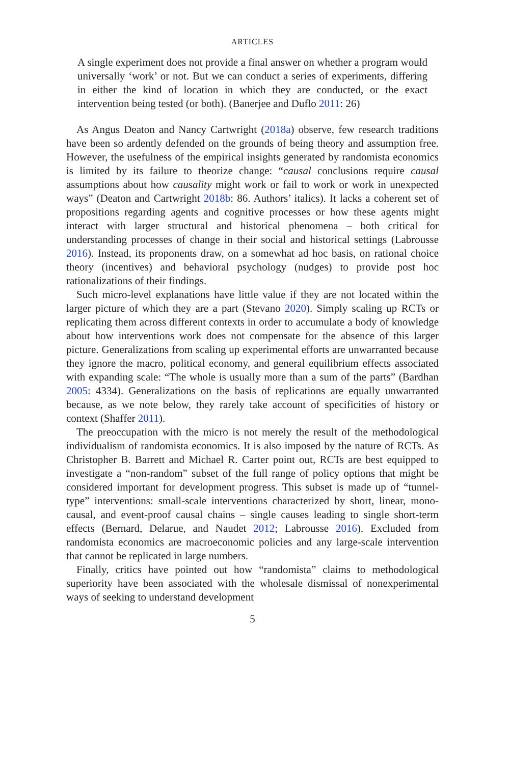ARTICLES
A single experiment does not provide a final answer on whether a program would universally ‘work’ or not. But we can conduct a series of experiments, differing in either the kind of location in which they are conducted, or the exact intervention being tested (or both). (Banerjee and Duflo 2011: 26)
As Angus Deaton and Nancy Cartwright (2018a) observe, few research traditions have been so ardently defended on the grounds of being theory and assumption free. However, the usefulness of the empirical insights generated by randomista economics is limited by its failure to theorize change: “causal conclusions require causal assumptions about how causality might work or fail to work or work in unexpected ways” (Deaton and Cartwright 2018b: 86. Authors’ italics). It lacks a coherent set of propositions regarding agents and cognitive processes or how these agents might interact with larger structural and historical phenomena – both critical for understanding processes of change in their social and historical settings (Labrousse 2016). Instead, its proponents draw, on a somewhat ad hoc basis, on rational choice theory (incentives) and behavioral psychology (nudges) to provide post hoc rationalizations of their findings.
Such micro-level explanations have little value if they are not located within the larger picture of which they are a part (Stevano 2020). Simply scaling up RCTs or replicating them across different contexts in order to accumulate a body of knowledge about how interventions work does not compensate for the absence of this larger picture. Generalizations from scaling up experimental efforts are unwarranted because they ignore the macro, political economy, and general equilibrium effects associated with expanding scale: “The whole is usually more than a sum of the parts” (Bardhan 2005: 4334). Generalizations on the basis of replications are equally unwarranted because, as we note below, they rarely take account of specificities of history or context (Shaffer 2011).
The preoccupation with the micro is not merely the result of the methodological individualism of randomista economics. It is also imposed by the nature of RCTs. As Christopher B. Barrett and Michael R. Carter point out, RCTs are best equipped to investigate a “non-random” subset of the full range of policy options that might be considered important for development progress. This subset is made up of “tunnel-type” interventions: small-scale interventions characterized by short, linear, mono-causal, and event-proof causal chains – single causes leading to single short-term effects (Bernard, Delarue, and Naudet 2012; Labrousse 2016). Excluded from randomista economics are macroeconomic policies and any large-scale intervention that cannot be replicated in large numbers.
Finally, critics have pointed out how “randomista” claims to methodological superiority have been associated with the wholesale dismissal of nonexperimental ways of seeking to understand development
5